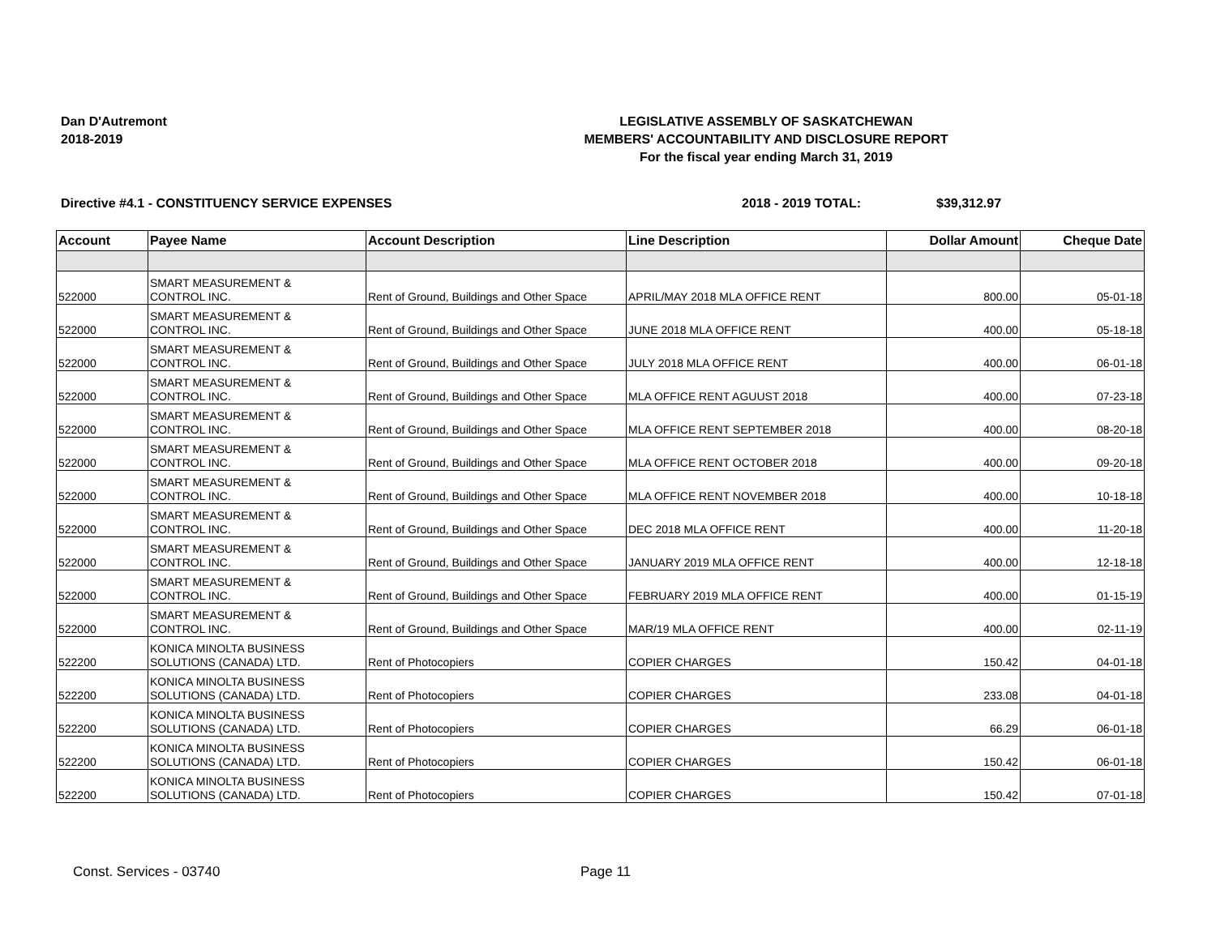Dan D'Autremont
2018-2019
LEGISLATIVE ASSEMBLY OF SASKATCHEWAN
MEMBERS' ACCOUNTABILITY AND DISCLOSURE REPORT
For the fiscal year ending March 31, 2019
Directive #4.1 - CONSTITUENCY SERVICE EXPENSES 2018 - 2019 TOTAL: $39,312.97
| Account | Payee Name | Account Description | Line Description | Dollar Amount | Cheque Date |
| --- | --- | --- | --- | --- | --- |
| 522000 | SMART MEASUREMENT & CONTROL INC. | Rent of Ground, Buildings and Other Space | APRIL/MAY 2018 MLA OFFICE RENT | 800.00 | 05-01-18 |
| 522000 | SMART MEASUREMENT & CONTROL INC. | Rent of Ground, Buildings and Other Space | JUNE 2018 MLA OFFICE RENT | 400.00 | 05-18-18 |
| 522000 | SMART MEASUREMENT & CONTROL INC. | Rent of Ground, Buildings and Other Space | JULY 2018 MLA OFFICE RENT | 400.00 | 06-01-18 |
| 522000 | SMART MEASUREMENT & CONTROL INC. | Rent of Ground, Buildings and Other Space | MLA OFFICE RENT AGUUST 2018 | 400.00 | 07-23-18 |
| 522000 | SMART MEASUREMENT & CONTROL INC. | Rent of Ground, Buildings and Other Space | MLA OFFICE RENT SEPTEMBER 2018 | 400.00 | 08-20-18 |
| 522000 | SMART MEASUREMENT & CONTROL INC. | Rent of Ground, Buildings and Other Space | MLA OFFICE RENT OCTOBER 2018 | 400.00 | 09-20-18 |
| 522000 | SMART MEASUREMENT & CONTROL INC. | Rent of Ground, Buildings and Other Space | MLA OFFICE RENT NOVEMBER 2018 | 400.00 | 10-18-18 |
| 522000 | SMART MEASUREMENT & CONTROL INC. | Rent of Ground, Buildings and Other Space | DEC 2018 MLA OFFICE RENT | 400.00 | 11-20-18 |
| 522000 | SMART MEASUREMENT & CONTROL INC. | Rent of Ground, Buildings and Other Space | JANUARY 2019 MLA OFFICE RENT | 400.00 | 12-18-18 |
| 522000 | SMART MEASUREMENT & CONTROL INC. | Rent of Ground, Buildings and Other Space | FEBRUARY 2019 MLA OFFICE RENT | 400.00 | 01-15-19 |
| 522000 | SMART MEASUREMENT & CONTROL INC. | Rent of Ground, Buildings and Other Space | MAR/19 MLA OFFICE RENT | 400.00 | 02-11-19 |
| 522200 | KONICA MINOLTA BUSINESS SOLUTIONS (CANADA) LTD. | Rent of Photocopiers | COPIER CHARGES | 150.42 | 04-01-18 |
| 522200 | KONICA MINOLTA BUSINESS SOLUTIONS (CANADA) LTD. | Rent of Photocopiers | COPIER CHARGES | 233.08 | 04-01-18 |
| 522200 | KONICA MINOLTA BUSINESS SOLUTIONS (CANADA) LTD. | Rent of Photocopiers | COPIER CHARGES | 66.29 | 06-01-18 |
| 522200 | KONICA MINOLTA BUSINESS SOLUTIONS (CANADA) LTD. | Rent of Photocopiers | COPIER CHARGES | 150.42 | 06-01-18 |
| 522200 | KONICA MINOLTA BUSINESS SOLUTIONS (CANADA) LTD. | Rent of Photocopiers | COPIER CHARGES | 150.42 | 07-01-18 |
Const. Services - 03740 Page 11